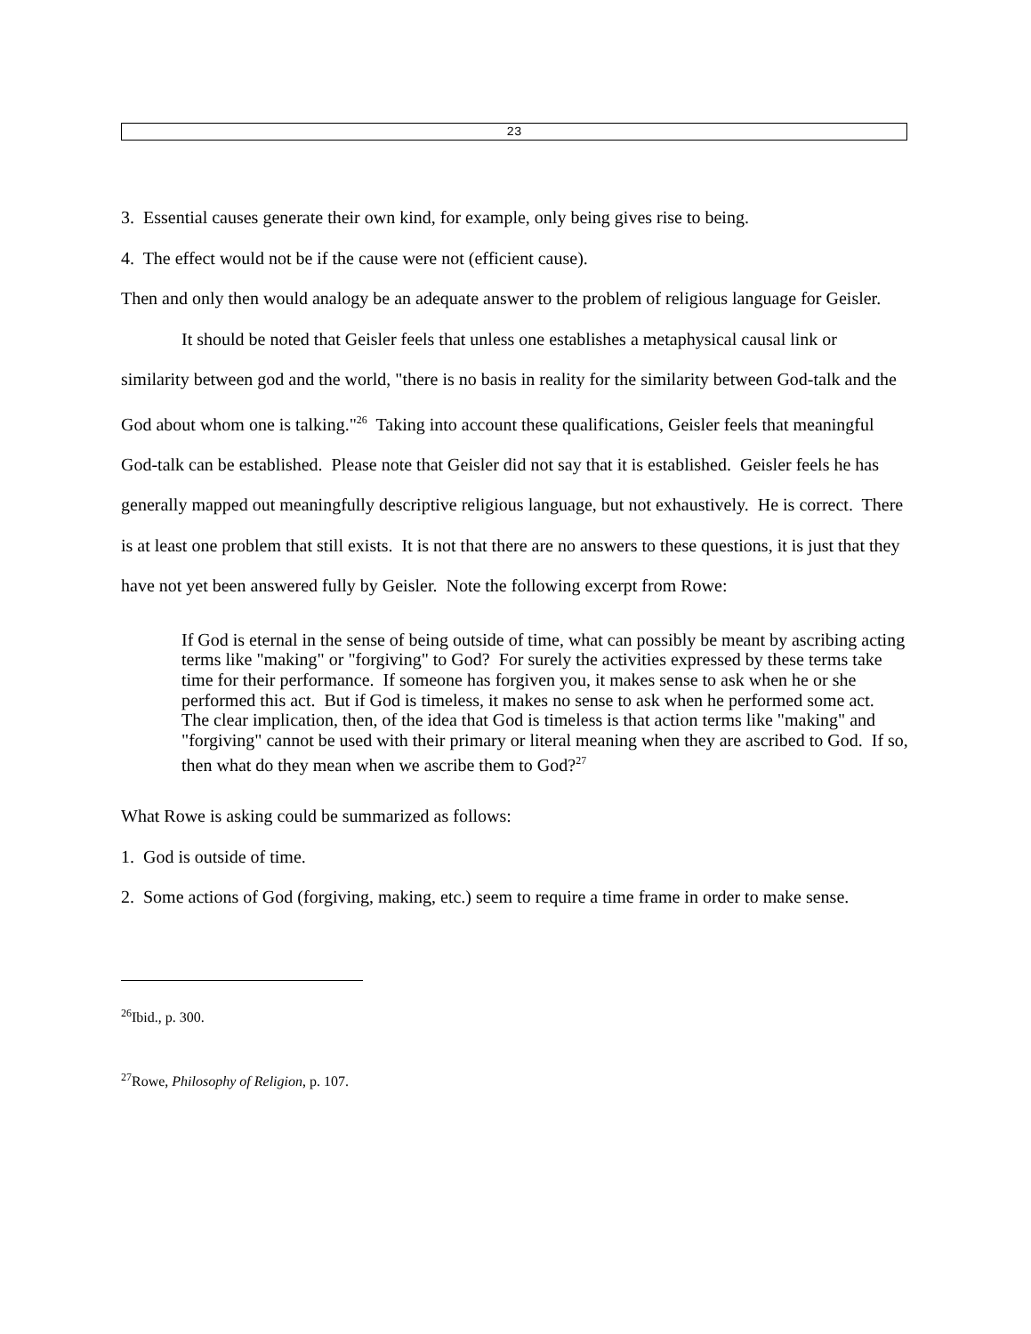23
3. Essential causes generate their own kind, for example, only being gives rise to being.
4. The effect would not be if the cause were not (efficient cause).
Then and only then would analogy be an adequate answer to the problem of religious language for Geisler.
It should be noted that Geisler feels that unless one establishes a metaphysical causal link or similarity between god and the world, "there is no basis in reality for the similarity between God-talk and the God about whom one is talking."<sup>26</sup> Taking into account these qualifications, Geisler feels that meaningful God-talk can be established. Please note that Geisler did not say that it is established. Geisler feels he has generally mapped out meaningfully descriptive religious language, but not exhaustively. He is correct. There is at least one problem that still exists. It is not that there are no answers to these questions, it is just that they have not yet been answered fully by Geisler. Note the following excerpt from Rowe:
If God is eternal in the sense of being outside of time, what can possibly be meant by ascribing acting terms like "making" or "forgiving" to God? For surely the activities expressed by these terms take time for their performance. If someone has forgiven you, it makes sense to ask when he or she performed this act. But if God is timeless, it makes no sense to ask when he performed some act. The clear implication, then, of the idea that God is timeless is that action terms like "making" and "forgiving" cannot be used with their primary or literal meaning when they are ascribed to God. If so, then what do they mean when we ascribe them to God?<sup>27</sup>
What Rowe is asking could be summarized as follows:
1. God is outside of time.
2. Some actions of God (forgiving, making, etc.) seem to require a time frame in order to make sense.
<sup>26</sup> Ibid., p. 300.
<sup>27</sup> Rowe, Philosophy of Religion, p. 107.